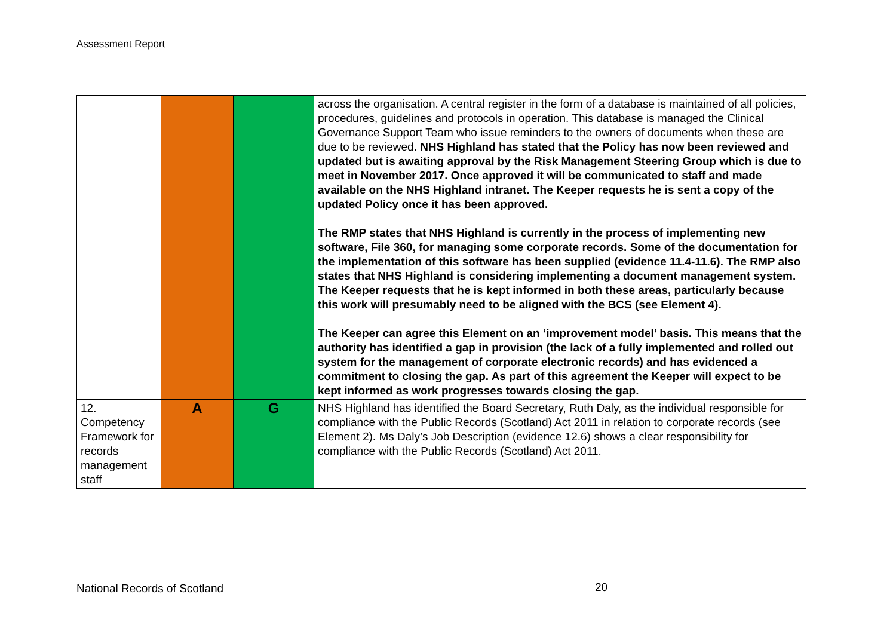Assessment Report
| | | | across the organisation. A central register in the form of a database is maintained of all policies, procedures, guidelines and protocols in operation. This database is managed the Clinical Governance Support Team who issue reminders to the owners of documents when these are due to be reviewed. NHS Highland has stated that the Policy has now been reviewed and updated but is awaiting approval by the Risk Management Steering Group which is due to meet in November 2017. Once approved it will be communicated to staff and made available on the NHS Highland intranet. The Keeper requests he is sent a copy of the updated Policy once it has been approved. The RMP states that NHS Highland is currently in the process of implementing new software, File 360, for managing some corporate records. Some of the documentation for the implementation of this software has been supplied (evidence 11.4-11.6). The RMP also states that NHS Highland is considering implementing a document management system. The Keeper requests that he is kept informed in both these areas, particularly because this work will presumably need to be aligned with the BCS (see Element 4). The Keeper can agree this Element on an ‘improvement model’ basis. This means that the authority has identified a gap in provision (the lack of a fully implemented and rolled out system for the management of corporate electronic records) and has evidenced a commitment to closing the gap. As part of this agreement the Keeper will expect to be kept informed as work progresses towards closing the gap. |
| 12. Competency Framework for records management staff | A | G | NHS Highland has identified the Board Secretary, Ruth Daly, as the individual responsible for compliance with the Public Records (Scotland) Act 2011 in relation to corporate records (see Element 2). Ms Daly’s Job Description (evidence 12.6) shows a clear responsibility for compliance with the Public Records (Scotland) Act 2011. |
National Records of Scotland 20